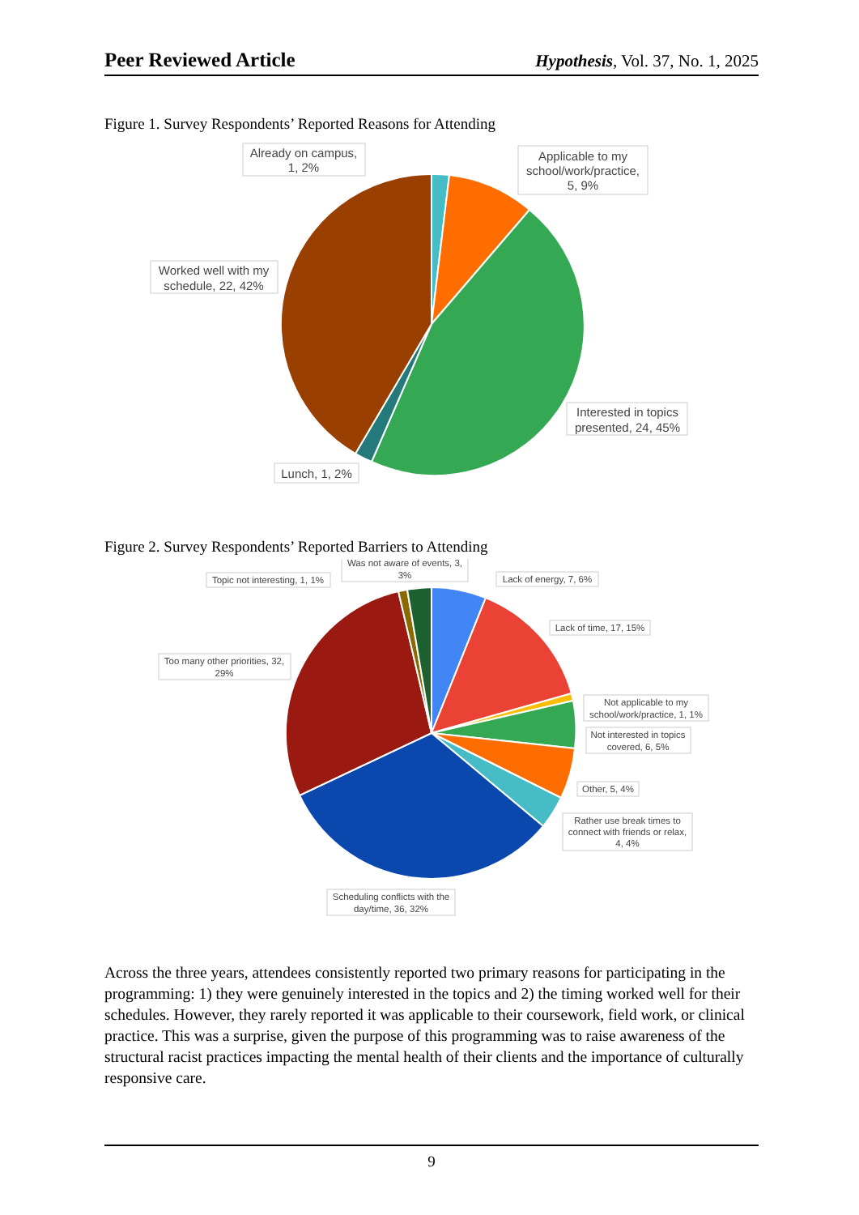Peer Reviewed Article Hypothesis, Vol. 37, No. 1, 2025
Figure 1. Survey Respondents’ Reported Reasons for Attending
Already on campus,
1, 2%
Applicable to my
school/work/practice,
5, 9%
Worked well with my
schedule, 22, 42%
Interested in topics
presented, 24, 45%
Lunch, 1, 2%
Figure 2. Survey Respondents’ Reported Barriers to Attending
Was not aware of events, 3,
3%
Topic not interesting, 1, 1%
Lack of energy, 7, 6%
Lack of time, 17, 15%
Too many other priorities, 32,
29%
Not applicable to my
school/work/practice, 1, 1%
Not interested in topics
covered, 6, 5%
Other, 5, 4%
Rather use break times to
connect with friends or relax,
4, 4%
Scheduling conflicts with the
day/time, 36, 32%
Across the three years, attendees consistently reported two primary reasons for participating in the programming: 1) they were genuinely interested in the topics and 2) the timing worked well for their schedules. However, they rarely reported it was applicable to their coursework, field work, or clinical practice. This was a surprise, given the purpose of this programming was to raise awareness of the structural racist practices impacting the mental health of their clients and the importance of culturally responsive care.
9